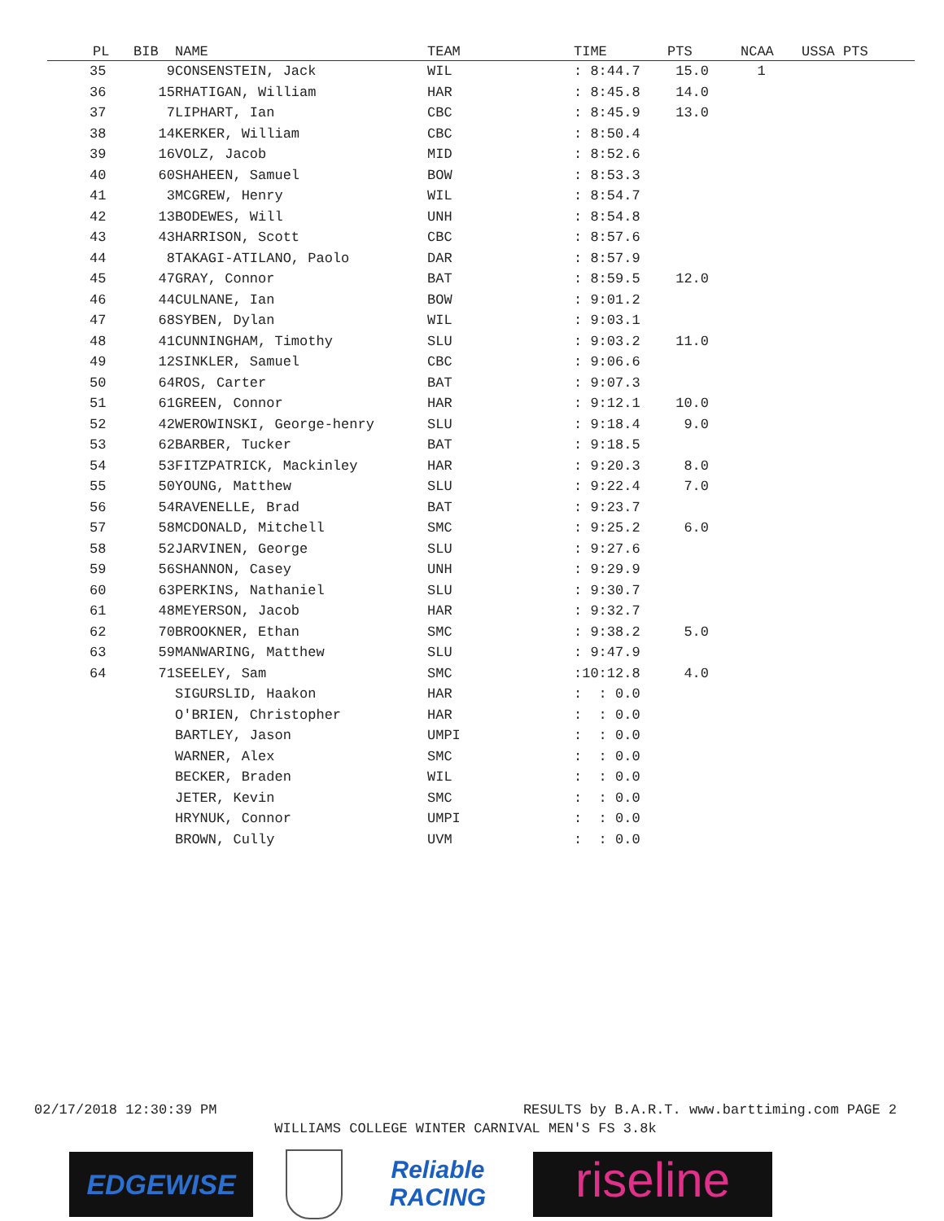| PL | BIB | NAME | TEAM | TIME | PTS | NCAA | USSA PTS |
| --- | --- | --- | --- | --- | --- | --- | --- |
| 35 | 9 | CONSENSTEIN, Jack | WIL | : 8:44.7 | 15.0 | 1 | |
| 36 | 15 | RHATIGAN, William | HAR | : 8:45.8 | 14.0 | | |
| 37 | 7 | LIPHART, Ian | CBC | : 8:45.9 | 13.0 | | |
| 38 | 14 | KERKER, William | CBC | : 8:50.4 | | | |
| 39 | 16 | VOLZ, Jacob | MID | : 8:52.6 | | | |
| 40 | 60 | SHAHEEN, Samuel | BOW | : 8:53.3 | | | |
| 41 | 3 | MCGREW, Henry | WIL | : 8:54.7 | | | |
| 42 | 13 | BODEWES, Will | UNH | : 8:54.8 | | | |
| 43 | 43 | HARRISON, Scott | CBC | : 8:57.6 | | | |
| 44 | 8 | TAKAGI-ATILANO, Paolo | DAR | : 8:57.9 | | | |
| 45 | 47 | GRAY, Connor | BAT | : 8:59.5 | 12.0 | | |
| 46 | 44 | CULNANE, Ian | BOW | : 9:01.2 | | | |
| 47 | 68 | SYBEN, Dylan | WIL | : 9:03.1 | | | |
| 48 | 41 | CUNNINGHAM, Timothy | SLU | : 9:03.2 | 11.0 | | |
| 49 | 12 | SINKLER, Samuel | CBC | : 9:06.6 | | | |
| 50 | 64 | ROS, Carter | BAT | : 9:07.3 | | | |
| 51 | 61 | GREEN, Connor | HAR | : 9:12.1 | 10.0 | | |
| 52 | 42 | WEROWINSKI, George-henry | SLU | : 9:18.4 | 9.0 | | |
| 53 | 62 | BARBER, Tucker | BAT | : 9:18.5 | | | |
| 54 | 53 | FITZPATRICK, Mackinley | HAR | : 9:20.3 | 8.0 | | |
| 55 | 50 | YOUNG, Matthew | SLU | : 9:22.4 | 7.0 | | |
| 56 | 54 | RAVENELLE, Brad | BAT | : 9:23.7 | | | |
| 57 | 58 | MCDONALD, Mitchell | SMC | : 9:25.2 | 6.0 | | |
| 58 | 52 | JARVINEN, George | SLU | : 9:27.6 | | | |
| 59 | 56 | SHANNON, Casey | UNH | : 9:29.9 | | | |
| 60 | 63 | PERKINS, Nathaniel | SLU | : 9:30.7 | | | |
| 61 | 48 | MEYERSON, Jacob | HAR | : 9:32.7 | | | |
| 62 | 70 | BROOKNER, Ethan | SMC | : 9:38.2 | 5.0 | | |
| 63 | 59 | MANWARING, Matthew | SLU | : 9:47.9 | | | |
| 64 | 71 | SEELEY, Sam | SMC | :10:12.8 | 4.0 | | |
| | | SIGURSLID, Haakon | HAR | : : 0.0 | | | |
| | | O'BRIEN, Christopher | HAR | : : 0.0 | | | |
| | | BARTLEY, Jason | UMPI | : : 0.0 | | | |
| | | WARNER, Alex | SMC | : : 0.0 | | | |
| | | BECKER, Braden | WIL | : : 0.0 | | | |
| | | JETER, Kevin | SMC | : : 0.0 | | | |
| | | HRYNUK, Connor | UMPI | : : 0.0 | | | |
| | | BROWN, Cully | UVM | : : 0.0 | | | |
02/17/2018 12:30:39 PM RESULTS by B.A.R.T. www.barttiming.com PAGE 2
WILLIAMS COLLEGE WINTER CARNIVAL MEN'S FS 3.8k
EDGEWISE
Reliable RACING
riseline